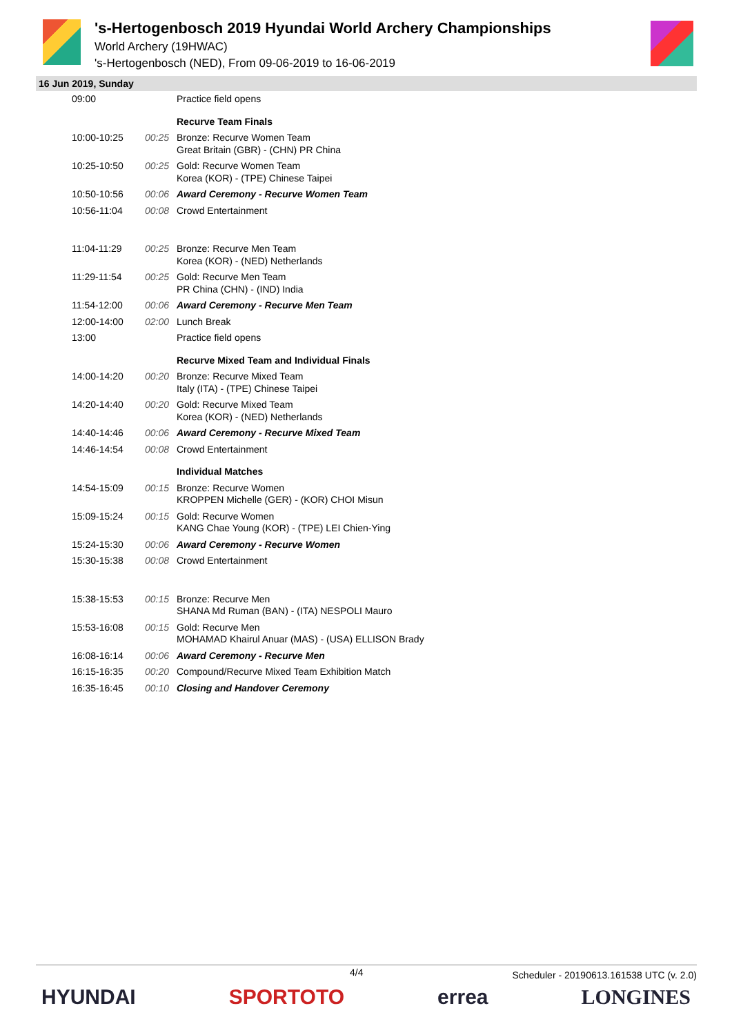's-Hertogenbosch 2019 Hyundai World Archery Championships
World Archery (19HWAC)
's-Hertogenbosch (NED), From 09-06-2019 to 16-06-2019
16 Jun 2019, Sunday
| 09:00 | | Practice field opens |
| | | Recurve Team Finals |
| 10:00-10:25 | 00:25 | Bronze: Recurve Women Team Great Britain (GBR) - (CHN) PR China |
| 10:25-10:50 | 00:25 | Gold: Recurve Women Team Korea (KOR) - (TPE) Chinese Taipei |
| 10:50-10:56 | 00:06 | Award Ceremony - Recurve Women Team |
| 10:56-11:04 | 00:08 | Crowd Entertainment |
| 11:04-11:29 | 00:25 | Bronze: Recurve Men Team Korea (KOR) - (NED) Netherlands |
| 11:29-11:54 | 00:25 | Gold: Recurve Men Team PR China (CHN) - (IND) India |
| 11:54-12:00 | 00:06 | Award Ceremony - Recurve Men Team |
| 12:00-14:00 | 02:00 | Lunch Break |
| 13:00 | | Practice field opens |
| | | Recurve Mixed Team and Individual Finals |
| 14:00-14:20 | 00:20 | Bronze: Recurve Mixed Team Italy (ITA) - (TPE) Chinese Taipei |
| 14:20-14:40 | 00:20 | Gold: Recurve Mixed Team Korea (KOR) - (NED) Netherlands |
| 14:40-14:46 | 00:06 | Award Ceremony - Recurve Mixed Team |
| 14:46-14:54 | 00:08 | Crowd Entertainment |
| | | Individual Matches |
| 14:54-15:09 | 00:15 | Bronze: Recurve Women KROPPEN Michelle (GER) - (KOR) CHOI Misun |
| 15:09-15:24 | 00:15 | Gold: Recurve Women KANG Chae Young (KOR) - (TPE) LEI Chien-Ying |
| 15:24-15:30 | 00:06 | Award Ceremony - Recurve Women |
| 15:30-15:38 | 00:08 | Crowd Entertainment |
| 15:38-15:53 | 00:15 | Bronze: Recurve Men SHANA Md Ruman (BAN) - (ITA) NESPOLI Mauro |
| 15:53-16:08 | 00:15 | Gold: Recurve Men MOHAMAD Khairul Anuar (MAS) - (USA) ELLISON Brady |
| 16:08-16:14 | 00:06 | Award Ceremony - Recurve Men |
| 16:15-16:35 | 00:20 | Compound/Recurve Mixed Team Exhibition Match |
| 16:35-16:45 | 00:10 | Closing and Handover Ceremony |
4/4 Scheduler - 20190613.161538 UTC (v. 2.0)
HYUNDAI SPORTOTO errea LONGINES